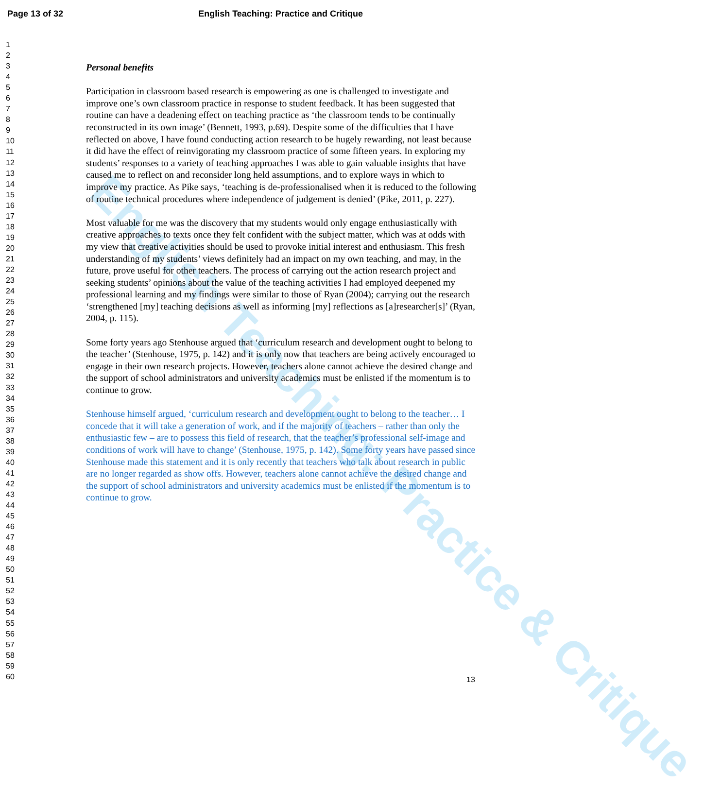Page 13 of 32 English Teaching: Practice and Critique
1
2
3
4
5
6
7
8
9
10
11
12
13
14
15
16
17
18
19
20
21
22
23
24
25
26
27
28
29
30
31
32
33
34
35
36
37
38
39
40
41
42
43
44
45
46
47
48
49
50
51
52
53
54
55
56
57
58
59
60
English Teaching: Practice & Critique
Personal benefits
Participation in classroom based research is empowering as one is challenged to investigate and improve one’s own classroom practice in response to student feedback. It has been suggested that routine can have a deadening effect on teaching practice as ‘the classroom tends to be continually reconstructed in its own image’ (Bennett, 1993, p.69). Despite some of the difficulties that I have reflected on above, I have found conducting action research to be hugely rewarding, not least because it did have the effect of reinvigorating my classroom practice of some fifteen years. In exploring my students’ responses to a variety of teaching approaches I was able to gain valuable insights that have caused me to reflect on and reconsider long held assumptions, and to explore ways in which to improve my practice. As Pike says, ‘teaching is de-professionalised when it is reduced to the following of routine technical procedures where independence of judgement is denied’ (Pike, 2011, p. 227).
Most valuable for me was the discovery that my students would only engage enthusiastically with creative approaches to texts once they felt confident with the subject matter, which was at odds with my view that creative activities should be used to provoke initial interest and enthusiasm. This fresh understanding of my students’ views definitely had an impact on my own teaching, and may, in the future, prove useful for other teachers. The process of carrying out the action research project and seeking students’ opinions about the value of the teaching activities I had employed deepened my professional learning and my findings were similar to those of Ryan (2004); carrying out the research ‘strengthened [my] teaching decisions as well as informing [my] reflections as [a]researcher[s]’ (Ryan, 2004, p. 115).
Some forty years ago Stenhouse argued that ‘curriculum research and development ought to belong to the teacher’ (Stenhouse, 1975, p. 142) and it is only now that teachers are being actively encouraged to engage in their own research projects. However, teachers alone cannot achieve the desired change and the support of school administrators and university academics must be enlisted if the momentum is to continue to grow.
Stenhouse himself argued, ‘curriculum research and development ought to belong to the teacher… I concede that it will take a generation of work, and if the majority of teachers – rather than only the enthusiastic few – are to possess this field of research, that the teacher’s professional self-image and conditions of work will have to change’ (Stenhouse, 1975, p. 142). Some forty years have passed since Stenhouse made this statement and it is only recently that teachers who talk about research in public are no longer regarded as show offs. However, teachers alone cannot achieve the desired change and the support of school administrators and university academics must be enlisted if the momentum is to continue to grow.
13